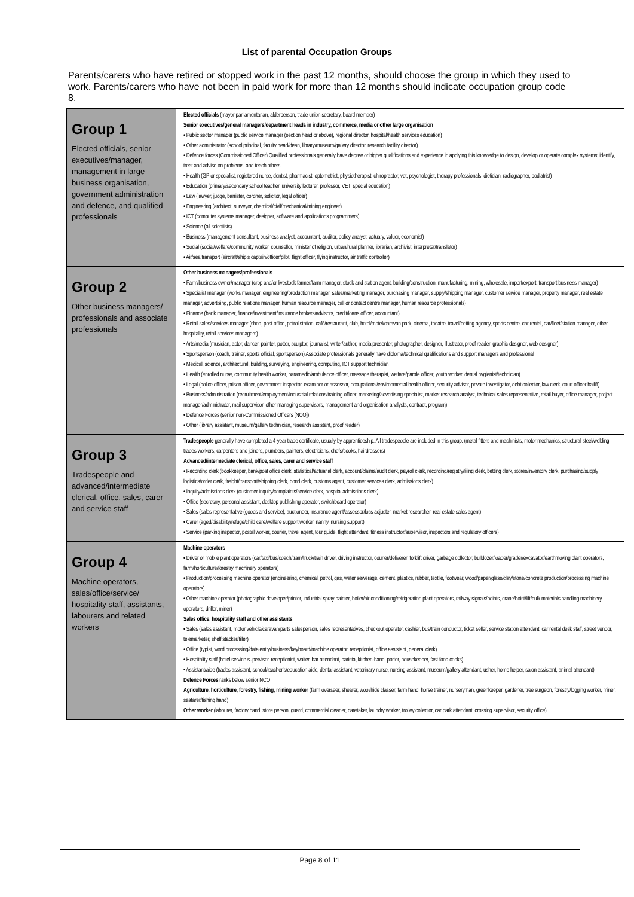List of parental Occupation Groups
Parents/carers who have retired or stopped work in the past 12 months, should choose the group in which they used to work. Parents/carers who have not been in paid work for more than 12 months should indicate occupation group code 8.
| Group 1 Elected officials, senior executives/manager, management in large business organisation, government administration and defence, and qualified professionals | Elected officials (mayor parliamentarian, alderperson, trade union secretary, board member) Senior executives/general managers/department heads in industry, commerce, media or other large organisation • Public sector manager (public service manager (section head or above), regional director, hospital/health services education) • Other administrator (school principal, faculty head/dean, library/museum/gallery director, research facility director) • Defence forces (Commissioned Officer) Qualified professionals generally have degree or higher qualifications and experience in applying this knowledge to design, develop or operate complex systems; identify, treat and advise on problems; and teach others • Health (GP or specialist, registered nurse, dentist, pharmacist, optometrist, physiotherapist, chiropractor, vet, psychologist, therapy professionals, dietician, radiographer, podiatrist) • Education (primary/secondary school teacher, university lecturer, professor, VET, special education) • Law (lawyer, judge, barrister, coroner, solicitor, legal officer) • Engineering (architect, surveyor, chemical/civil/mechanical/mining engineer) • ICT (computer systems manager, designer, software and applications programmers) • Science (all scientists) • Business (management consultant, business analyst, accountant, auditor, policy analyst, actuary, valuer, economist) • Social (social/welfare/community worker, counsellor, minister of religion, urban/rural planner, librarian, archivist, interpreter/translator) • Air/sea transport (aircraft/ship’s captain/officer/pilot, flight officer, flying instructor, air traffic controller) |
| Group 2 Other business managers/ professionals and associate professionals | Other business managers/professionals • Farm/business owner/manager (crop and/or livestock farmer/farm manager, stock and station agent, building/construction, manufacturing, mining, wholesale, import/export, transport business manager) • Specialist manager (works manager, engineering/production manager, sales/marketing manager, purchasing manager, supply/shipping manager, customer service manager, property manager, real estate manager, advertising, public relations manager, human resource manager, call or contact centre manager, human resource professionals) • Finance (bank manager, finance/investment/insurance brokers/advisors, credit/loans officer, accountant) • Retail sales/services manager (shop, post office, petrol station, café/restaurant, club, hotel/motel/caravan park, cinema, theatre, travel/betting agency, sports centre, car rental, car/fleet/station manager, other hospitality, retail services managers) • Arts/media (musician, actor, dancer, painter, potter, sculptor, journalist, writer/author, media presenter, photographer, designer, illustrator, proof reader, graphic designer, web designer) • Sportsperson (coach, trainer, sports official, sportsperson) Associate professionals generally have diploma/technical qualifications and support managers and professional • Medical, science, architectural, building, surveying, engineering, computing, ICT support technician • Health (enrolled nurse, community health worker, paramedic/ambulance officer, massage therapist, welfare/parole officer, youth worker, dental hygienist/technician) • Legal (police officer, prison officer, government inspector, examiner or assessor, occupational/environmental health officer, security advisor, private investigator, debt collector, law clerk, court officer bailiff) • Business/administration (recruitment/employment/industrial relations/training officer, marketing/advertising specialist, market research analyst, technical sales representative, retail buyer, office manager, project manager/administrator, mail supervisor, other managing supervisors, management and organisation analysts, contract, program) • Defence Forces (senior non-Commissioned Officers [NCO]) • Other (library assistant, museum/gallery technician, research assistant, proof reader) |
| Group 3 Tradespeople and advanced/intermediate clerical, office, sales, carer and service staff | Tradespeople generally have completed a 4-year trade certificate, usually by apprenticeship. All tradespeople are included in this group. (metal fitters and machinists, motor mechanics, structural steel/welding trades workers, carpenters and joiners, plumbers, painters, electricians, chefs/cooks, hairdressers) Advanced/intermediate clerical, office, sales, carer and service staff • Recording clerk (bookkeeper, bank/post office clerk, statistical/actuarial clerk, account/claims/audit clerk, payroll clerk, recording/registry/filing clerk, betting clerk, stores/inventory clerk, purchasing/supply logistics/order clerk, freight/transport/shipping clerk, bond clerk, customs agent, customer services clerk, admissions clerk) • Inquiry/admissions clerk (customer inquiry/complaints/service clerk, hospital admissions clerk) • Office (secretary, personal assistant, desktop publishing operator, switchboard operator) • Sales (sales representative (goods and service), auctioneer, insurance agent/assessor/loss adjuster, market researcher, real estate sales agent) • Carer (aged/disability/refuge/child care/welfare support worker, nanny, nursing support) • Service (parking inspector, postal worker, courier, travel agent, tour guide, flight attendant, fitness instructor/supervisor, inspectors and regulatory officers) |
| Group 4 Machine operators, sales/office/service/ hospitality staff, assistants, labourers and related workers | Machine operators • Driver or mobile plant operators (car/taxi/bus/coach/tram/truck/train driver, driving instructor, courier/deliverer, forklift driver, garbage collector, bulldozer/loader/grader/excavator/earthmoving plant operators, farm/horticulture/forestry machinery operators) • Production/processing machine operator (engineering, chemical, petrol, gas, water sewerage, cement, plastics, rubber, textile, footwear, wood/paper/glass/clay/stone/concrete production/processing machine operators) • Other machine operator (photographic developer/printer, industrial spray painter, boiler/air conditioning/refrigeration plant operators, railway signals/points, crane/hoist/lift/bulk materials handling machinery operators, driller, miner) Sales office, hospitality staff and other assistants • Sales (sales assistant, motor vehicle/caravan/parts salesperson, sales representatives, checkout operator, cashier, bus/train conductor, ticket seller, service station attendant, car rental desk staff, street vendor, telemarketer, shelf stacker/filler) • Office (typist, word processing/data entry/business/keyboard/machine operator, receptionist, office assistant, general clerk) • Hospitality staff (hotel service supervisor, receptionist, waiter, bar attendant, barista, kitchen-hand, porter, housekeeper, fast food cooks) • Assistant/aide (trades assistant, school/teacher's/education aide, dental assistant, veterinary nurse, nursing assistant, museum/gallery attendant, usher, home helper, salon assistant, animal attendant) Defence Forces ranks below senior NCO Agriculture, horticulture, forestry, fishing, mining worker (farm overseer, shearer, wool/hide classer, farm hand, horse trainer, nurseryman, greenkeeper, gardener, tree surgeon, forestry/logging worker, miner, seafarer/fishing hand) Other worker (labourer, factory hand, store person, guard, commercial cleaner, caretaker, laundry worker, trolley collector, car park attendant, crossing supervisor, security office) |
Page 8 of 11